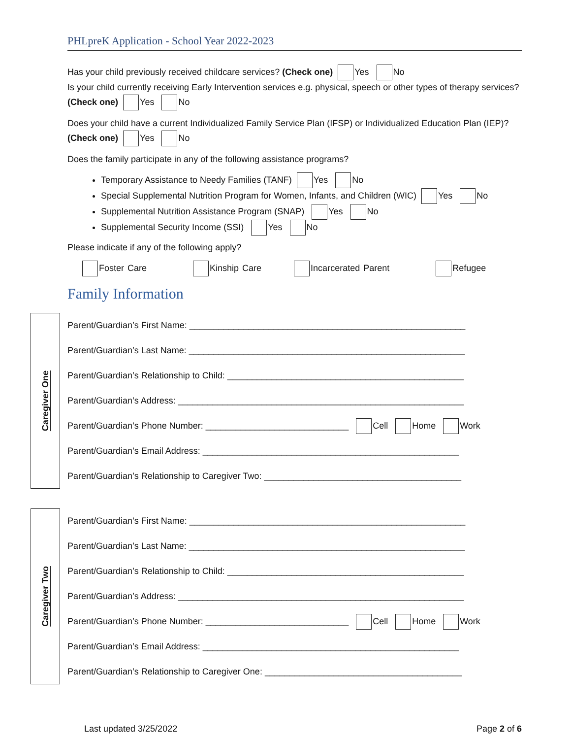PHLpreK Application - School Year 2022-2023
Has your child previously received childcare services? (Check one) Yes No
Is your child currently receiving Early Intervention services e.g. physical, speech or other types of therapy services? (Check one) Yes No
Does your child have a current Individualized Family Service Plan (IFSP) or Individualized Education Plan (IEP)? (Check one) Yes No
Does the family participate in any of the following assistance programs?
Temporary Assistance to Needy Families (TANF) Yes No
Special Supplemental Nutrition Program for Women, Infants, and Children (WIC) Yes No
Supplemental Nutrition Assistance Program (SNAP) Yes No
Supplemental Security Income (SSI) Yes No
Please indicate if any of the following apply?
Foster Care Kinship Care Incarcerated Parent Refugee
Family Information
Caregiver One
Parent/Guardian’s First Name: ________________________________________________________
Parent/Guardian’s Last Name: ________________________________________________________
Parent/Guardian’s Relationship to Child: ________________________________________________
Parent/Guardian’s Address: __________________________________________________________
Parent/Guardian’s Phone Number: _____________________________ Cell Home Work
Parent/Guardian’s Email Address: ____________________________________________________
Parent/Guardian’s Relationship to Caregiver Two: ________________________________________
Caregiver Two
Parent/Guardian’s First Name: ________________________________________________________
Parent/Guardian’s Last Name: ________________________________________________________
Parent/Guardian’s Relationship to Child: ________________________________________________
Parent/Guardian’s Address: __________________________________________________________
Parent/Guardian’s Phone Number: _____________________________ Cell Home Work
Parent/Guardian’s Email Address: ____________________________________________________
Parent/Guardian’s Relationship to Caregiver One: ________________________________________
Last updated 3/25/2022 Page 2 of 6